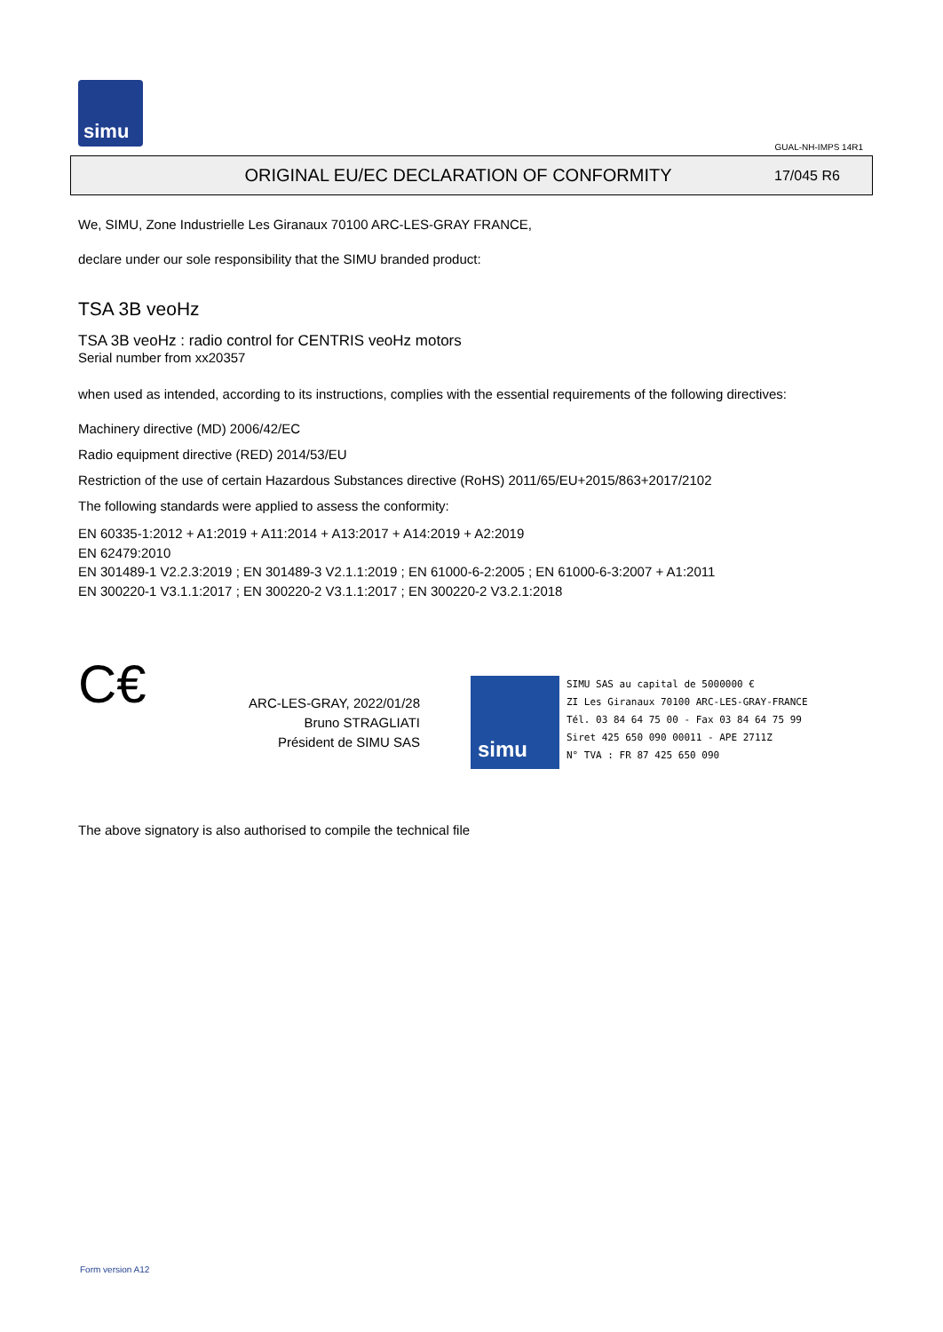simu
GUAL-NH-IMPS 14R1
ORIGINAL EU/EC DECLARATION OF CONFORMITY
17/045 R6
We, SIMU, Zone Industrielle Les Giranaux 70100 ARC-LES-GRAY FRANCE,
declare under our sole responsibility that the SIMU branded product:
TSA 3B veoHz
TSA 3B veoHz : radio control for CENTRIS veoHz motors
Serial number from xx20357
when used as intended, according to its instructions, complies with the essential requirements of the following directives:
Machinery directive (MD) 2006/42/EC
Radio equipment directive (RED) 2014/53/EU
Restriction of the use of certain Hazardous Substances directive (RoHS) 2011/65/EU+2015/863+2017/2102
The following standards were applied to assess the conformity:
EN 60335-1:2012 + A1:2019 + A11:2014 + A13:2017 + A14:2019 + A2:2019
EN 62479:2010
EN 301489-1 V2.2.3:2019 ; EN 301489-3 V2.1.1:2019 ; EN 61000-6-2:2005 ; EN 61000-6-3:2007 + A1:2011
EN 300220-1 V3.1.1:2017 ; EN 300220-2 V3.1.1:2017 ; EN 300220-2 V3.2.1:2018
C€
ARC-LES-GRAY, 2022/01/28
Bruno STRAGLIATI
Président de SIMU SAS
simu
SIMU SAS au capital de 5000000 €
ZI Les Giranaux 70100 ARC-LES-GRAY-FRANCE
Tél. 03 84 64 75 00 - Fax 03 84 64 75 99
Siret 425 650 090 00011 - APE 2711Z
N° TVA : FR 87 425 650 090
The above signatory is also authorised to compile the technical file
Form version A12